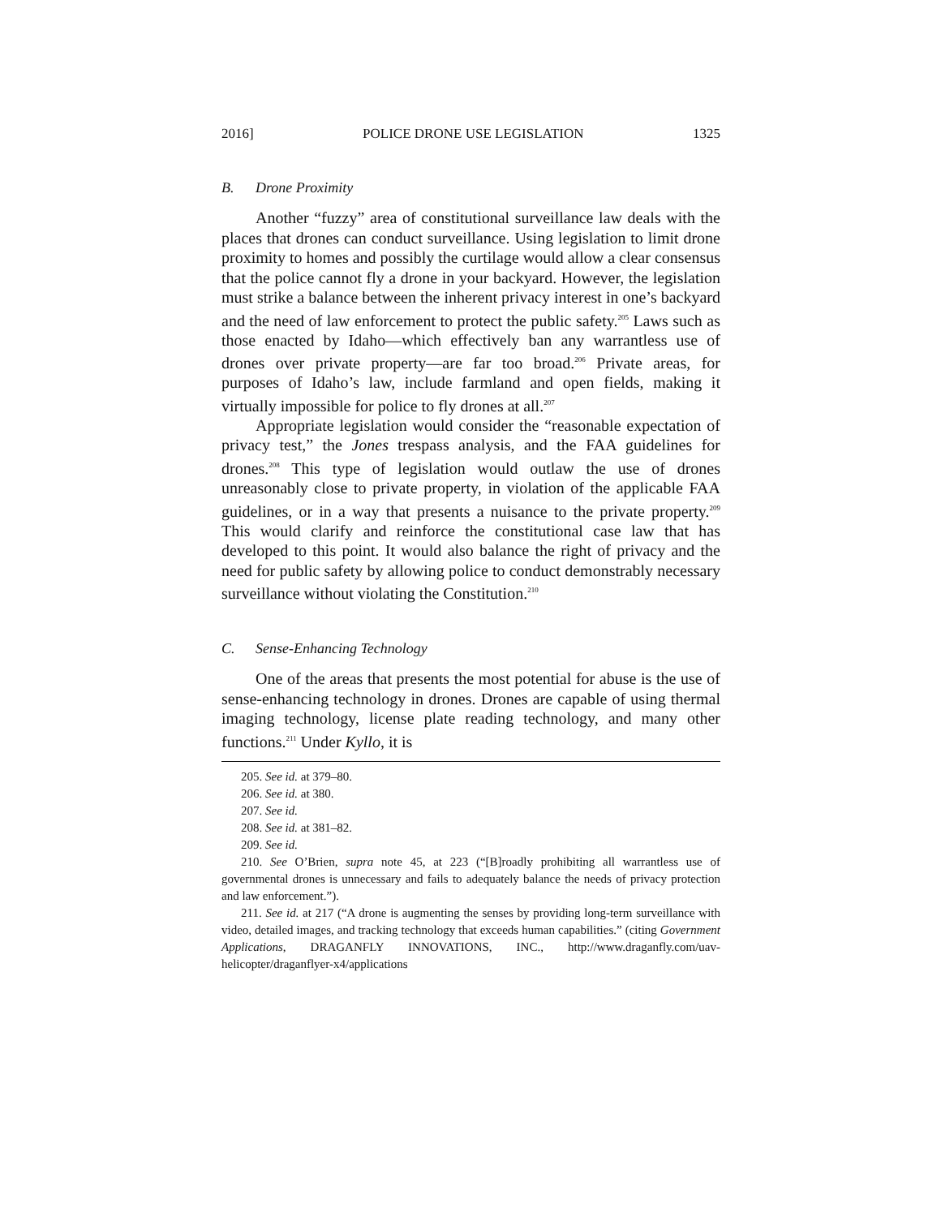2016] POLICE DRONE USE LEGISLATION 1325
B. Drone Proximity
Another “fuzzy” area of constitutional surveillance law deals with the places that drones can conduct surveillance. Using legislation to limit drone proximity to homes and possibly the curtilage would allow a clear consensus that the police cannot fly a drone in your backyard. However, the legislation must strike a balance between the inherent privacy interest in one’s backyard and the need of law enforcement to protect the public safety.<sup>205</sup> Laws such as those enacted by Idaho—which effectively ban any warrantless use of drones over private property—are far too broad.<sup>206</sup> Private areas, for purposes of Idaho’s law, include farmland and open fields, making it virtually impossible for police to fly drones at all.<sup>207</sup>
Appropriate legislation would consider the “reasonable expectation of privacy test,” the Jones trespass analysis, and the FAA guidelines for drones.<sup>208</sup> This type of legislation would outlaw the use of drones unreasonably close to private property, in violation of the applicable FAA guidelines, or in a way that presents a nuisance to the private property.<sup>209</sup> This would clarify and reinforce the constitutional case law that has developed to this point. It would also balance the right of privacy and the need for public safety by allowing police to conduct demonstrably necessary surveillance without violating the Constitution.<sup>210</sup>
C. Sense-Enhancing Technology
One of the areas that presents the most potential for abuse is the use of sense-enhancing technology in drones. Drones are capable of using thermal imaging technology, license plate reading technology, and many other functions.<sup>211</sup> Under Kyllo, it is
205. See id. at 379–80.
206. See id. at 380.
207. See id.
208. See id. at 381–82.
209. See id.
210. See O’Brien, supra note 45, at 223 (“[B]roadly prohibiting all warrantless use of governmental drones is unnecessary and fails to adequately balance the needs of privacy protection and law enforcement.”).
211. See id. at 217 (“A drone is augmenting the senses by providing long-term surveillance with video, detailed images, and tracking technology that exceeds human capabilities.” (citing Government Applications, DRAGANFLY INNOVATIONS, INC., http://www.draganfly.com/uav-helicopter/draganflyer-x4/applications